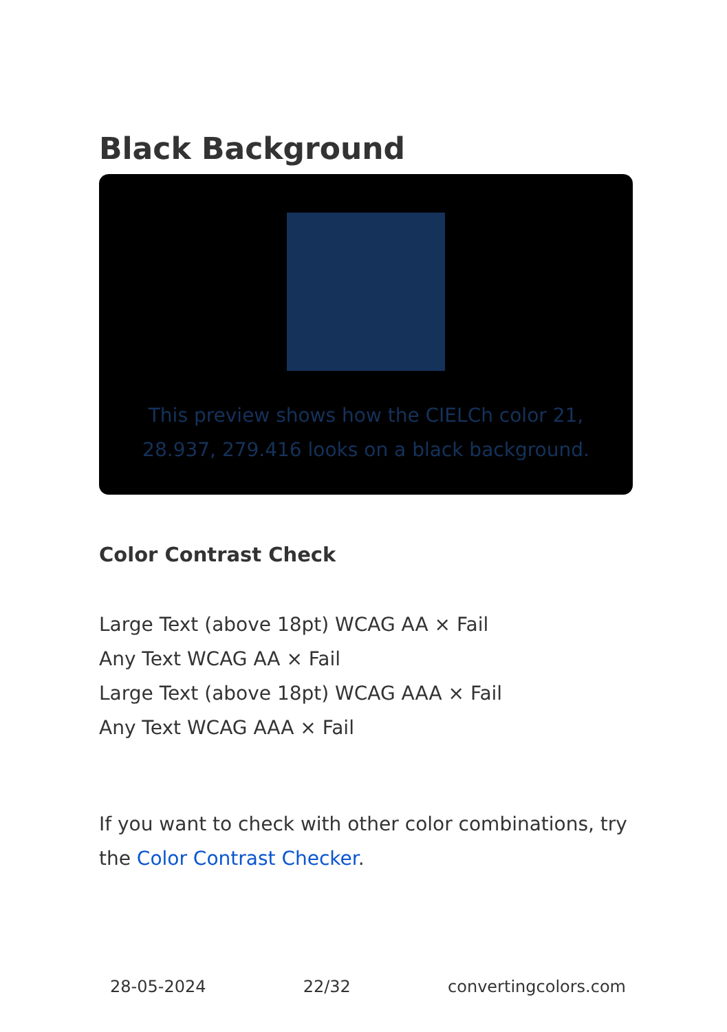Black Background
This preview shows how the CIELCh color 21, 28.937, 279.416 looks on a black background.
Color Contrast Check
Large Text (above 18pt) WCAG AA × Fail
Any Text WCAG AA × Fail
Large Text (above 18pt) WCAG AAA × Fail
Any Text WCAG AAA × Fail
If you want to check with other color combinations, try the Color Contrast Checker.
28-05-2024 22/32 convertingcolors.com